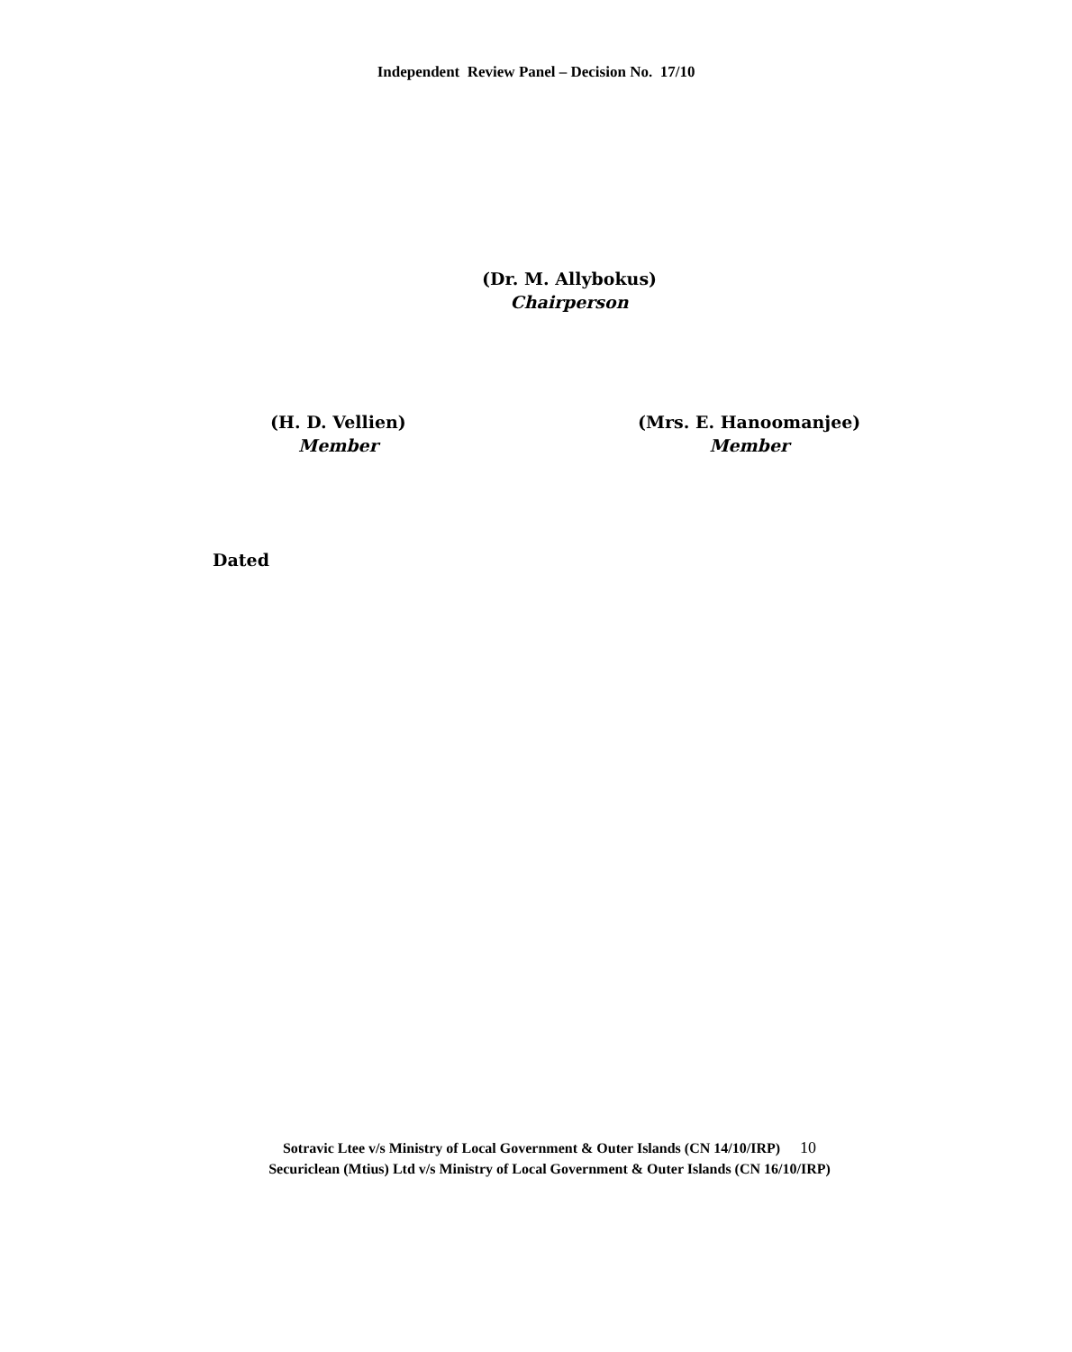Independent Review Panel – Decision No. 17/10
(Dr. M. Allybokus)
Chairperson
(H. D. Vellien)
Member
(Mrs. E. Hanoomanjee)
Member
Dated
Sotravic Ltee v/s Ministry of Local Government & Outer Islands (CN 14/10/IRP) 10
Securiclean (Mtius) Ltd v/s Ministry of Local Government & Outer Islands (CN 16/10/IRP)